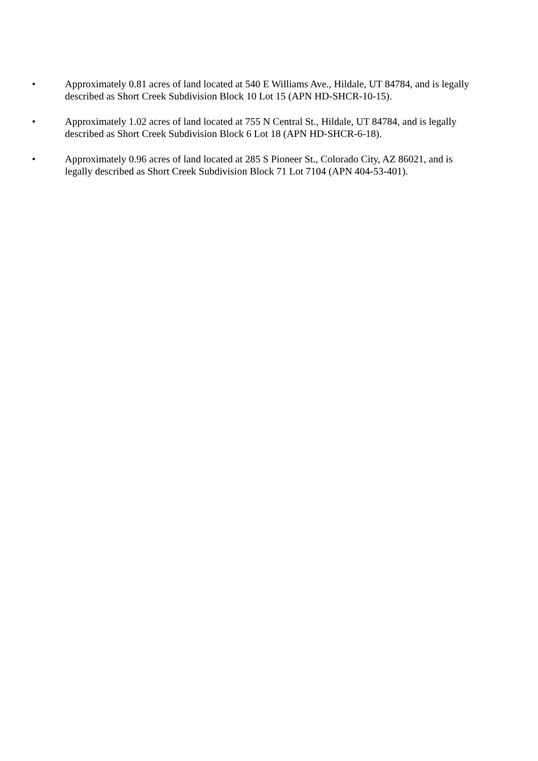• Approximately 0.81 acres of land located at 540 E Williams Ave., Hildale, UT 84784, and is legally described as Short Creek Subdivision Block 10 Lot 15 (APN HD-SHCR-10-15).
• Approximately 1.02 acres of land located at 755 N Central St., Hildale, UT 84784, and is legally described as Short Creek Subdivision Block 6 Lot 18 (APN HD-SHCR-6-18).
• Approximately 0.96 acres of land located at 285 S Pioneer St., Colorado City, AZ 86021, and is legally described as Short Creek Subdivision Block 71 Lot 7104 (APN 404-53-401).